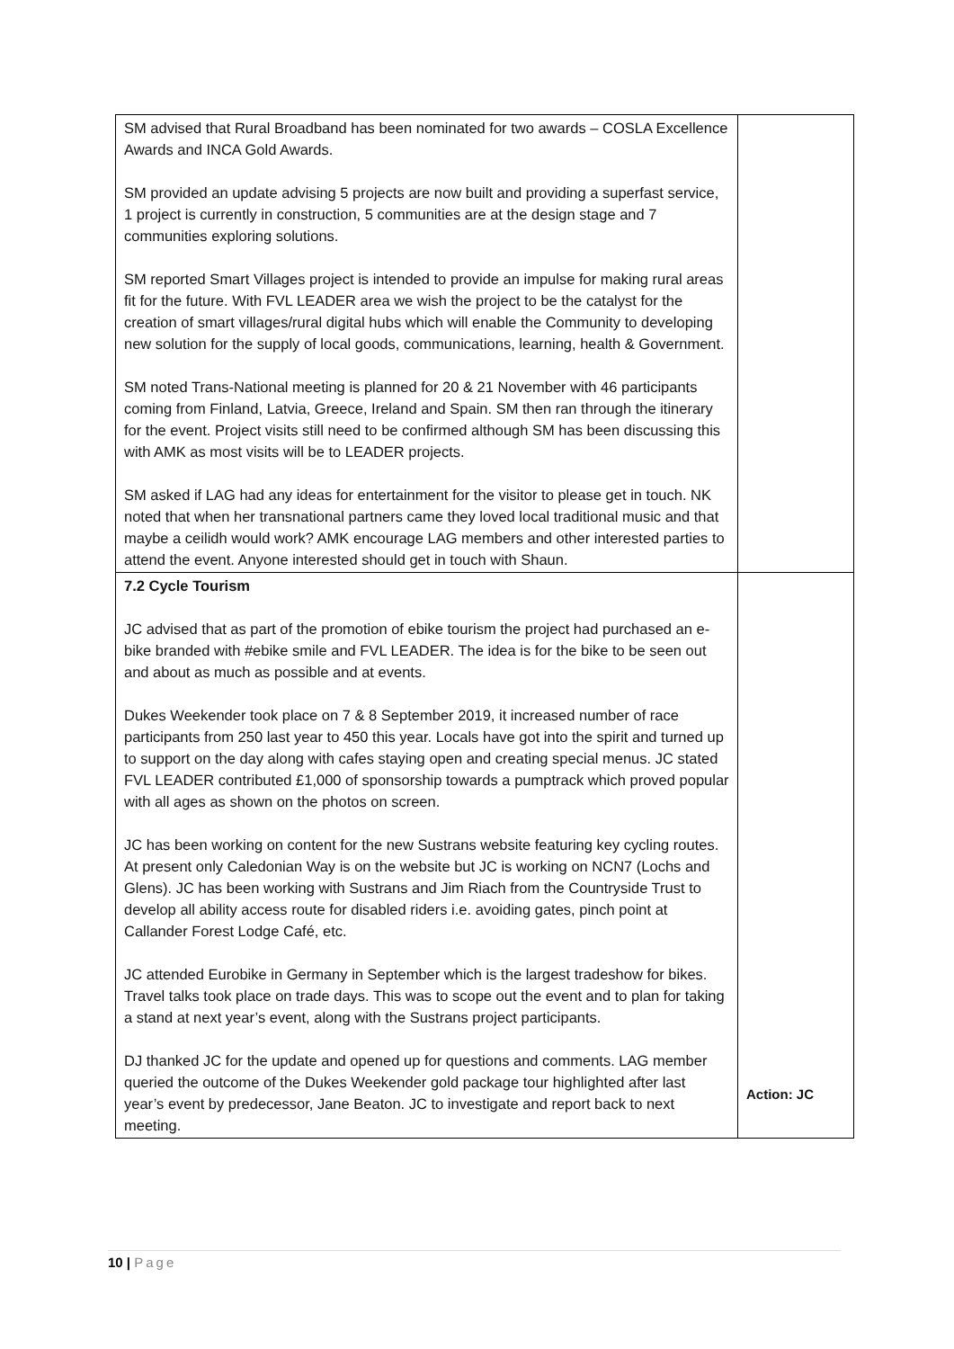| SM advised that Rural Broadband has been nominated for two awards – COSLA Excellence Awards and INCA Gold Awards. SM provided an update advising 5 projects are now built and providing a superfast service, 1 project is currently in construction, 5 communities are at the design stage and 7 communities exploring solutions. SM reported Smart Villages project is intended to provide an impulse for making rural areas fit for the future. With FVL LEADER area we wish the project to be the catalyst for the creation of smart villages/rural digital hubs which will enable the Community to developing new solution for the supply of local goods, communications, learning, health & Government. SM noted Trans-National meeting is planned for 20 & 21 November with 46 participants coming from Finland, Latvia, Greece, Ireland and Spain. SM then ran through the itinerary for the event. Project visits still need to be confirmed although SM has been discussing this with AMK as most visits will be to LEADER projects. SM asked if LAG had any ideas for entertainment for the visitor to please get in touch. NK noted that when her transnational partners came they loved local traditional music and that maybe a ceilidh would work? AMK encourage LAG members and other interested parties to attend the event. Anyone interested should get in touch with Shaun. | |
| 7.2 Cycle Tourism JC advised that as part of the promotion of ebike tourism the project had purchased an e-bike branded with #ebike smile and FVL LEADER. The idea is for the bike to be seen out and about as much as possible and at events. Dukes Weekender took place on 7 & 8 September 2019, it increased number of race participants from 250 last year to 450 this year. Locals have got into the spirit and turned up to support on the day along with cafes staying open and creating special menus. JC stated FVL LEADER contributed £1,000 of sponsorship towards a pumptrack which proved popular with all ages as shown on the photos on screen. JC has been working on content for the new Sustrans website featuring key cycling routes. At present only Caledonian Way is on the website but JC is working on NCN7 (Lochs and Glens). JC has been working with Sustrans and Jim Riach from the Countryside Trust to develop all ability access route for disabled riders i.e. avoiding gates, pinch point at Callander Forest Lodge Café, etc. JC attended Eurobike in Germany in September which is the largest tradeshow for bikes. Travel talks took place on trade days. This was to scope out the event and to plan for taking a stand at next year’s event, along with the Sustrans project participants. DJ thanked JC for the update and opened up for questions and comments. LAG member queried the outcome of the Dukes Weekender gold package tour highlighted after last year’s event by predecessor, Jane Beaton. JC to investigate and report back to next meeting. | Action: JC |
10 | Page